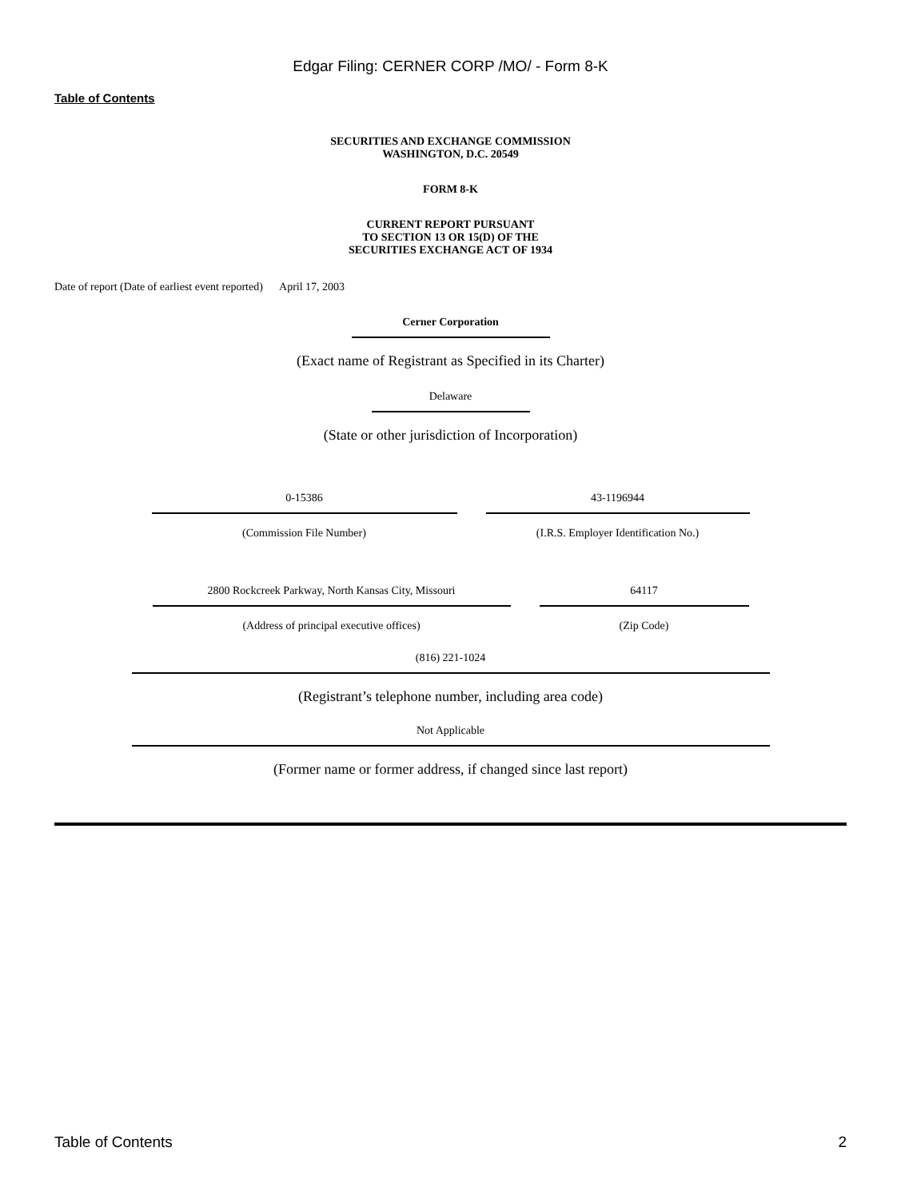Edgar Filing: CERNER CORP /MO/ - Form 8-K
Table of Contents
SECURITIES AND EXCHANGE COMMISSION
WASHINGTON, D.C. 20549
FORM 8-K
CURRENT REPORT PURSUANT
TO SECTION 13 OR 15(D) OF THE
SECURITIES EXCHANGE ACT OF 1934
Date of report (Date of earliest event reported) April 17, 2003
Cerner Corporation
(Exact name of Registrant as Specified in its Charter)
Delaware
(State or other jurisdiction of Incorporation)
0-15386
(Commission File Number)
43-1196944
(I.R.S. Employer Identification No.)
2800 Rockcreek Parkway, North Kansas City, Missouri
(Address of principal executive offices)
64117
(Zip Code)
(816) 221-1024
(Registrant’s telephone number, including area code)
Not Applicable
(Former name or former address, if changed since last report)
Table of Contents 2